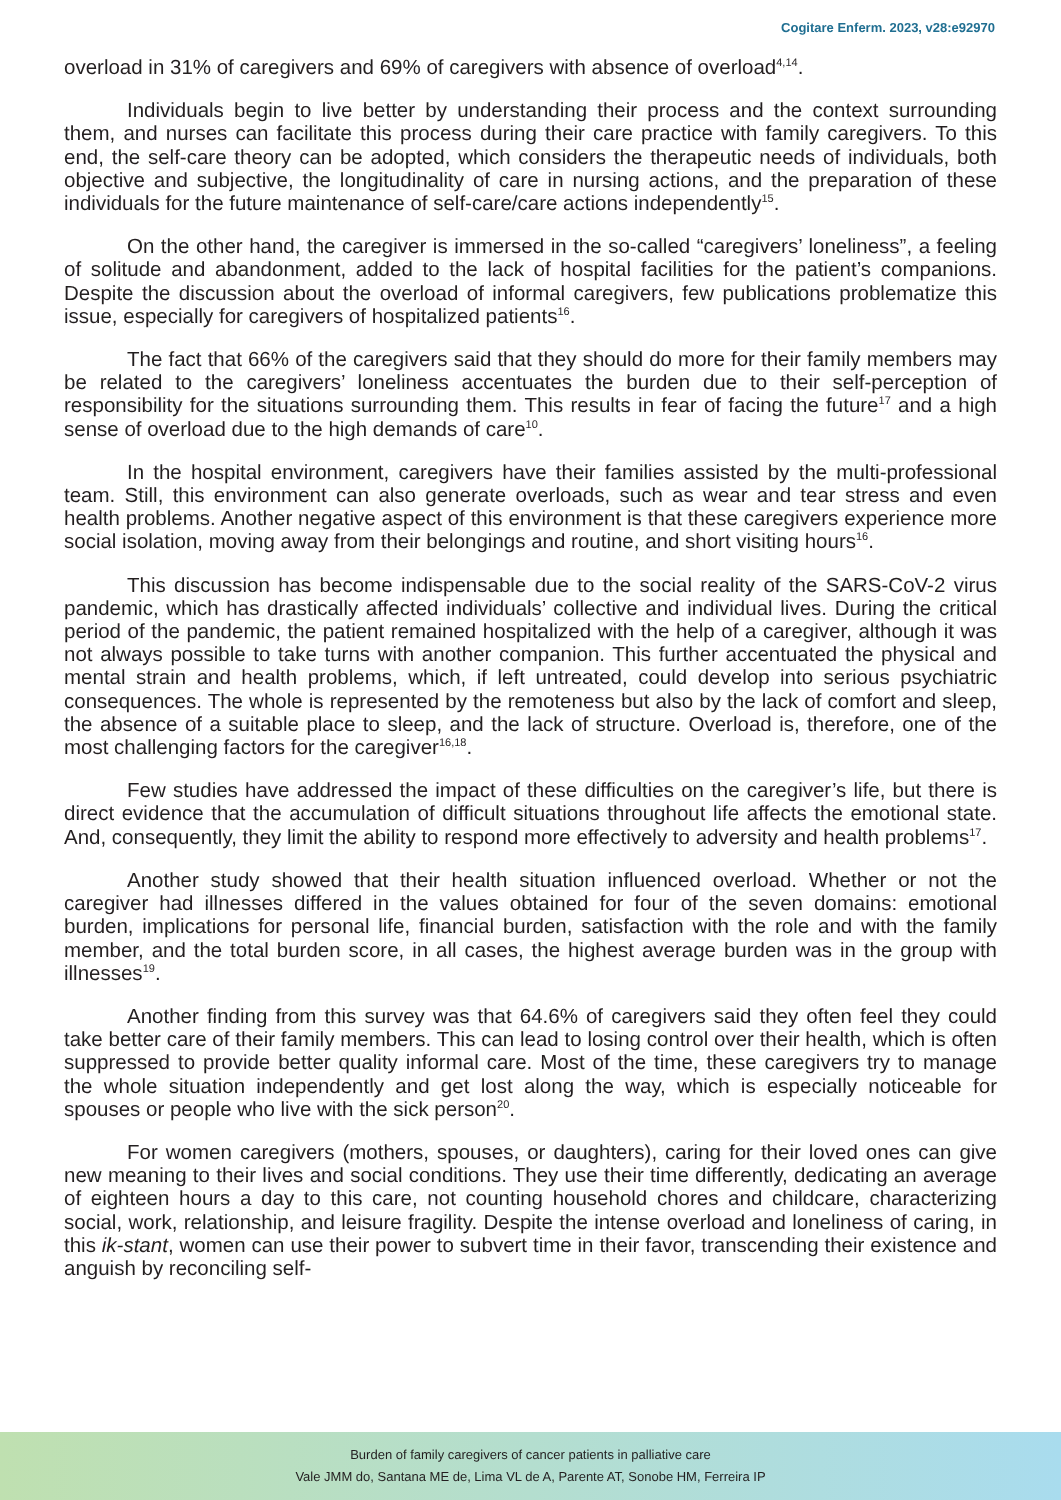Cogitare Enferm. 2023, v28:e92970
overload in 31% of caregivers and 69% of caregivers with absence of overload<sup>4,14</sup>.
Individuals begin to live better by understanding their process and the context surrounding them, and nurses can facilitate this process during their care practice with family caregivers. To this end, the self-care theory can be adopted, which considers the therapeutic needs of individuals, both objective and subjective, the longitudinality of care in nursing actions, and the preparation of these individuals for the future maintenance of self-care/care actions independently<sup>15</sup>.
On the other hand, the caregiver is immersed in the so-called “caregivers’ loneliness”, a feeling of solitude and abandonment, added to the lack of hospital facilities for the patient’s companions. Despite the discussion about the overload of informal caregivers, few publications problematize this issue, especially for caregivers of hospitalized patients<sup>16</sup>.
The fact that 66% of the caregivers said that they should do more for their family members may be related to the caregivers’ loneliness accentuates the burden due to their self-perception of responsibility for the situations surrounding them. This results in fear of facing the future<sup>17</sup> and a high sense of overload due to the high demands of care<sup>10</sup>.
In the hospital environment, caregivers have their families assisted by the multi-professional team. Still, this environment can also generate overloads, such as wear and tear stress and even health problems. Another negative aspect of this environment is that these caregivers experience more social isolation, moving away from their belongings and routine, and short visiting hours<sup>16</sup>.
This discussion has become indispensable due to the social reality of the SARS-CoV-2 virus pandemic, which has drastically affected individuals’ collective and individual lives. During the critical period of the pandemic, the patient remained hospitalized with the help of a caregiver, although it was not always possible to take turns with another companion. This further accentuated the physical and mental strain and health problems, which, if left untreated, could develop into serious psychiatric consequences. The whole is represented by the remoteness but also by the lack of comfort and sleep, the absence of a suitable place to sleep, and the lack of structure. Overload is, therefore, one of the most challenging factors for the caregiver<sup>16,18</sup>.
Few studies have addressed the impact of these difficulties on the caregiver’s life, but there is direct evidence that the accumulation of difficult situations throughout life affects the emotional state. And, consequently, they limit the ability to respond more effectively to adversity and health problems<sup>17</sup>.
Another study showed that their health situation influenced overload. Whether or not the caregiver had illnesses differed in the values obtained for four of the seven domains: emotional burden, implications for personal life, financial burden, satisfaction with the role and with the family member, and the total burden score, in all cases, the highest average burden was in the group with illnesses<sup>19</sup>.
Another finding from this survey was that 64.6% of caregivers said they often feel they could take better care of their family members. This can lead to losing control over their health, which is often suppressed to provide better quality informal care. Most of the time, these caregivers try to manage the whole situation independently and get lost along the way, which is especially noticeable for spouses or people who live with the sick person<sup>20</sup>.
For women caregivers (mothers, spouses, or daughters), caring for their loved ones can give new meaning to their lives and social conditions. They use their time differently, dedicating an average of eighteen hours a day to this care, not counting household chores and childcare, characterizing social, work, relationship, and leisure fragility. Despite the intense overload and loneliness of caring, in this ik-stant, women can use their power to subvert time in their favor, transcending their existence and anguish by reconciling self-
Burden of family caregivers of cancer patients in palliative care
Vale JMM do, Santana ME de, Lima VL de A, Parente AT, Sonobe HM, Ferreira IP